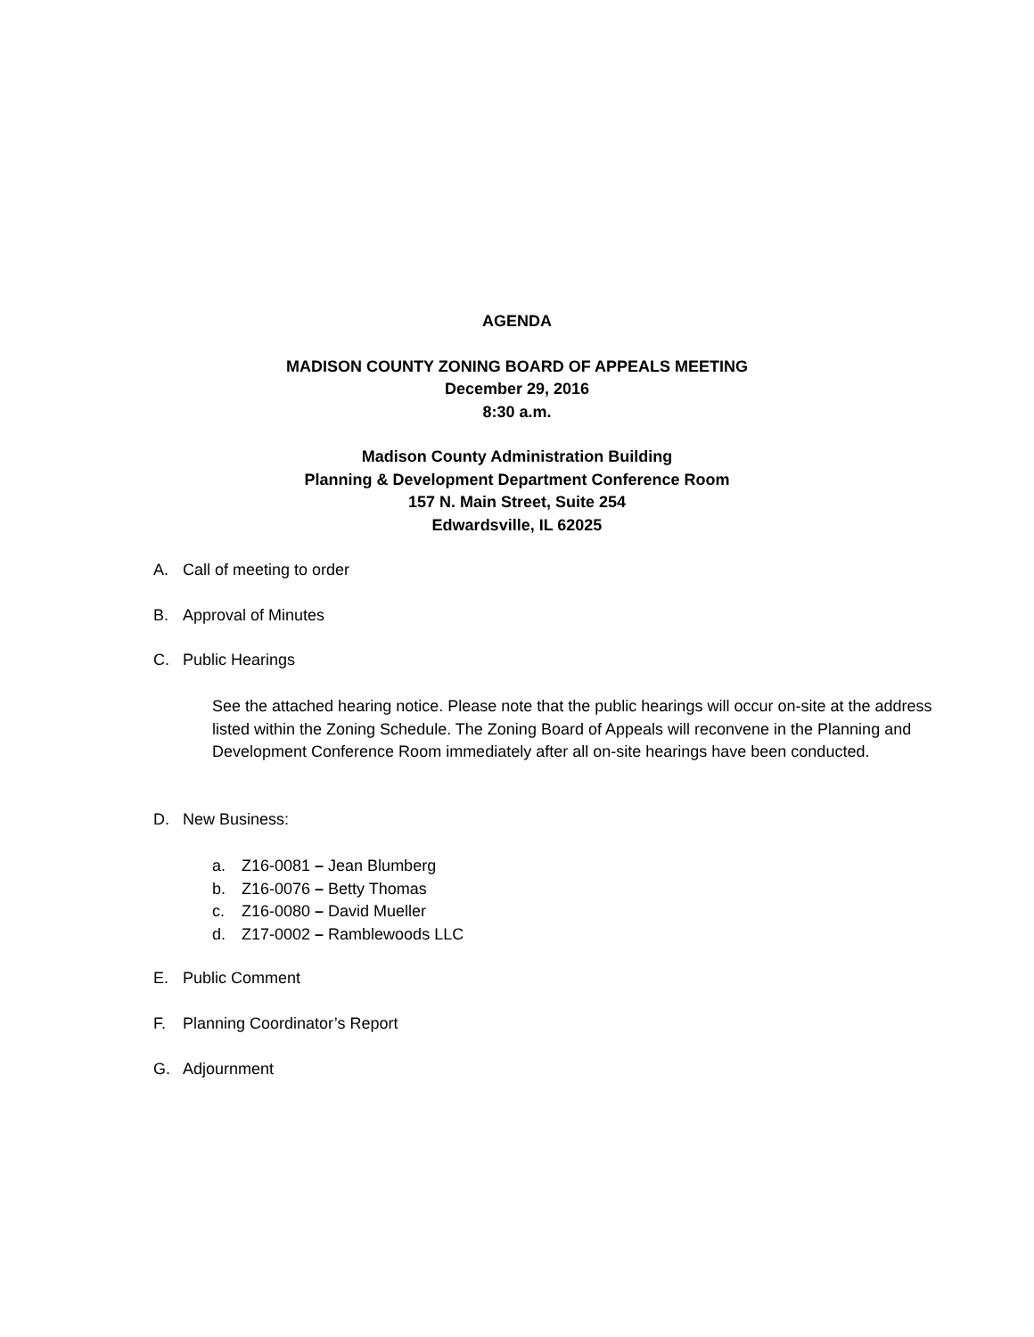AGENDA
MADISON COUNTY ZONING BOARD OF APPEALS MEETING
December 29, 2016
8:30 a.m.
Madison County Administration Building
Planning & Development Department Conference Room
157 N. Main Street, Suite 254
Edwardsville, IL 62025
A. Call of meeting to order
B. Approval of Minutes
C. Public Hearings
See the attached hearing notice. Please note that the public hearings will occur on-site at the address listed within the Zoning Schedule. The Zoning Board of Appeals will reconvene in the Planning and Development Conference Room immediately after all on-site hearings have been conducted.
D. New Business:
a. Z16-0081 – Jean Blumberg
b. Z16-0076 – Betty Thomas
c. Z16-0080 – David Mueller
d. Z17-0002 – Ramblewoods LLC
E. Public Comment
F. Planning Coordinator’s Report
G. Adjournment